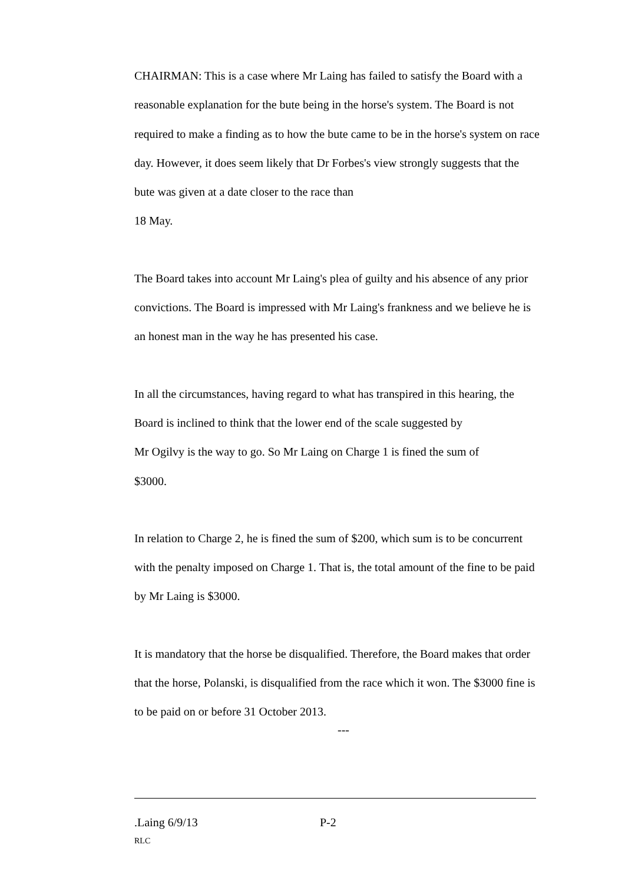CHAIRMAN: This is a case where Mr Laing has failed to satisfy the Board with a reasonable explanation for the bute being in the horse's system. The Board is not required to make a finding as to how the bute came to be in the horse's system on race day. However, it does seem likely that Dr Forbes's view strongly suggests that the bute was given at a date closer to the race than
18 May.
The Board takes into account Mr Laing's plea of guilty and his absence of any prior convictions. The Board is impressed with Mr Laing's frankness and we believe he is an honest man in the way he has presented his case.
In all the circumstances, having regard to what has transpired in this hearing, the Board is inclined to think that the lower end of the scale suggested by
Mr Ogilvy is the way to go. So Mr Laing on Charge 1 is fined the sum of
$3000.
In relation to Charge 2, he is fined the sum of $200, which sum is to be concurrent with the penalty imposed on Charge 1. That is, the total amount of the fine to be paid by Mr Laing is $3000.
It is mandatory that the horse be disqualified. Therefore, the Board makes that order that the horse, Polanski, is disqualified from the race which it won. The $3000 fine is to be paid on or before 31 October 2013.
---
.Laing 6/9/13 P-2
RLC